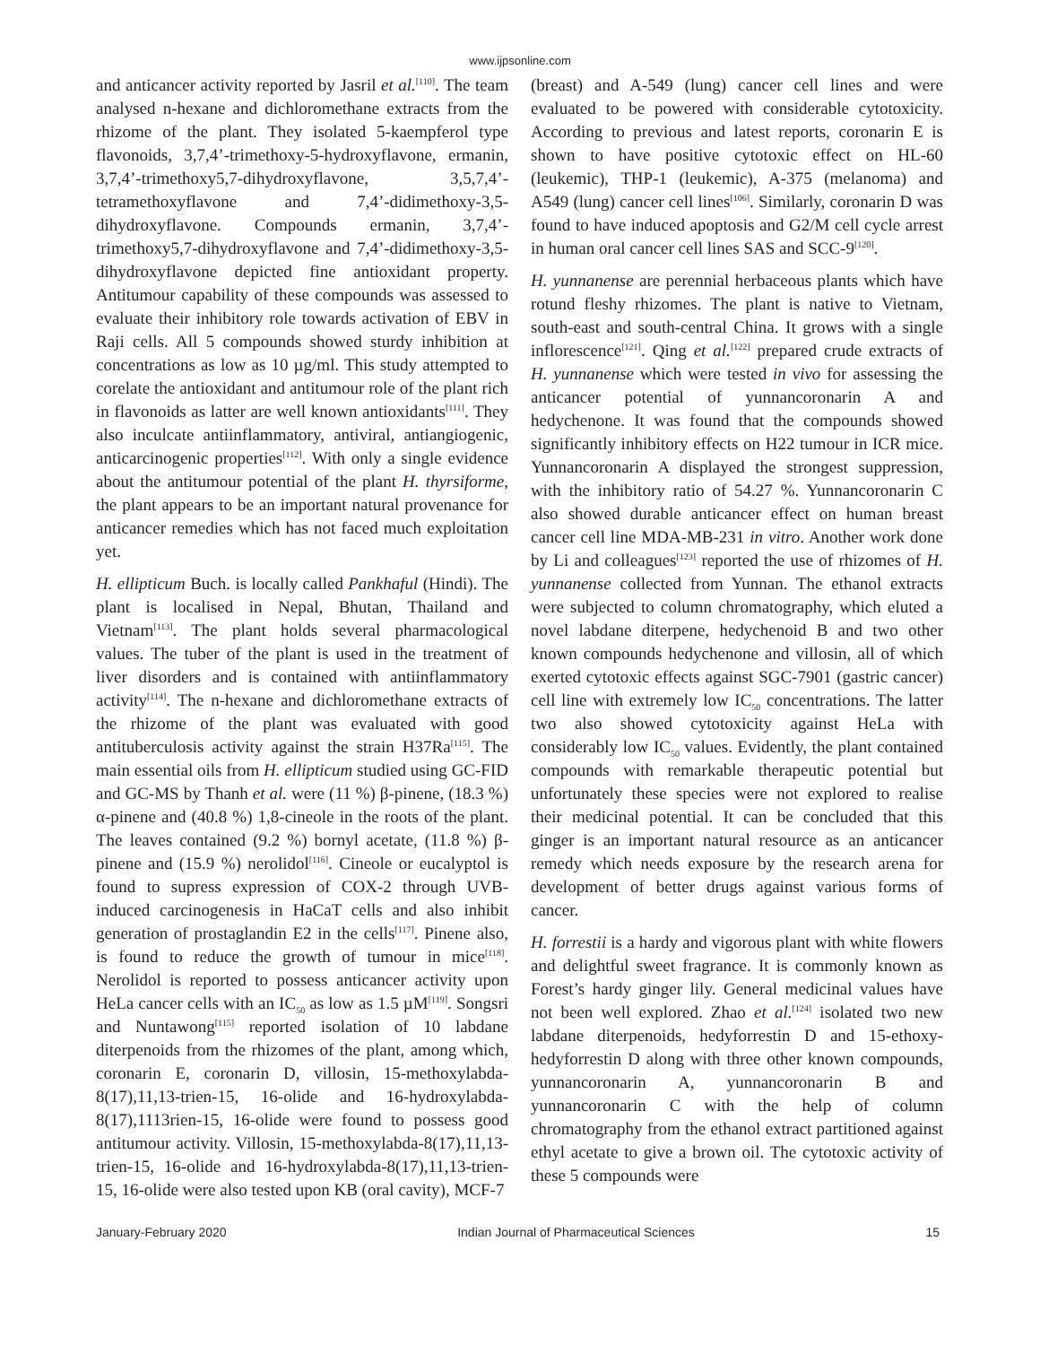www.ijpsonline.com
and anticancer activity reported by Jasril et al.<sup>[110]</sup>. The team analysed n-hexane and dichloromethane extracts from the rhizome of the plant. They isolated 5-kaempferol type flavonoids, 3,7,4’-trimethoxy-5-hydroxyflavone, ermanin, 3,7,4’-trimethoxy5,7-dihydroxyflavone, 3,5,7,4’-tetramethoxyflavone and 7,4’-didimethoxy-3,5-dihydroxyflavone. Compounds ermanin, 3,7,4’-trimethoxy5,7-dihydroxyflavone and 7,4’-didimethoxy-3,5-dihydroxyflavone depicted fine antioxidant property. Antitumour capability of these compounds was assessed to evaluate their inhibitory role towards activation of EBV in Raji cells. All 5 compounds showed sturdy inhibition at concentrations as low as 10 µg/ml. This study attempted to corelate the antioxidant and antitumour role of the plant rich in flavonoids as latter are well known antioxidants<sup>[111]</sup>. They also inculcate antiinflammatory, antiviral, antiangiogenic, anticarcinogenic properties<sup>[112]</sup>. With only a single evidence about the antitumour potential of the plant H. thyrsiforme, the plant appears to be an important natural provenance for anticancer remedies which has not faced much exploitation yet.
H. ellipticum Buch. is locally called Pankhaful (Hindi). The plant is localised in Nepal, Bhutan, Thailand and Vietnam<sup>[113]</sup>. The plant holds several pharmacological values. The tuber of the plant is used in the treatment of liver disorders and is contained with antiinflammatory activity<sup>[114]</sup>. The n-hexane and dichloromethane extracts of the rhizome of the plant was evaluated with good antituberculosis activity against the strain H37Ra<sup>[115]</sup>. The main essential oils from H. ellipticum studied using GC-FID and GC-MS by Thanh et al. were (11 %) β-pinene, (18.3 %) α-pinene and (40.8 %) 1,8-cineole in the roots of the plant. The leaves contained (9.2 %) bornyl acetate, (11.8 %) β-pinene and (15.9 %) nerolidol<sup>[116]</sup>. Cineole or eucalyptol is found to supress expression of COX-2 through UVB-induced carcinogenesis in HaCaT cells and also inhibit generation of prostaglandin E2 in the cells<sup>[117]</sup>. Pinene also, is found to reduce the growth of tumour in mice<sup>[118]</sup>. Nerolidol is reported to possess anticancer activity upon HeLa cancer cells with an IC<sub>50</sub> as low as 1.5 µM<sup>[119]</sup>. Songsri and Nuntawong<sup>[115]</sup> reported isolation of 10 labdane diterpenoids from the rhizomes of the plant, among which, coronarin E, coronarin D, villosin, 15-methoxylabda-8(17),11,13-trien-15, 16-olide and 16-hydroxylabda-8(17),1113rien-15, 16-olide were found to possess good antitumour activity. Villosin, 15-methoxylabda-8(17),11,13-trien-15, 16-olide and 16-hydroxylabda-8(17),11,13-trien-15, 16-olide were also tested upon KB (oral cavity), MCF-7
(breast) and A-549 (lung) cancer cell lines and were evaluated to be powered with considerable cytotoxicity. According to previous and latest reports, coronarin E is shown to have positive cytotoxic effect on HL-60 (leukemic), THP-1 (leukemic), A-375 (melanoma) and A549 (lung) cancer cell lines<sup>[106]</sup>. Similarly, coronarin D was found to have induced apoptosis and G2/M cell cycle arrest in human oral cancer cell lines SAS and SCC-9<sup>[120]</sup>.
H. yunnanense are perennial herbaceous plants which have rotund fleshy rhizomes. The plant is native to Vietnam, south-east and south-central China. It grows with a single inflorescence<sup>[121]</sup>. Qing et al.<sup>[122]</sup> prepared crude extracts of H. yunnanense which were tested in vivo for assessing the anticancer potential of yunnancoronarin A and hedychenone. It was found that the compounds showed significantly inhibitory effects on H22 tumour in ICR mice. Yunnancoronarin A displayed the strongest suppression, with the inhibitory ratio of 54.27 %. Yunnancoronarin C also showed durable anticancer effect on human breast cancer cell line MDA-MB-231 in vitro. Another work done by Li and colleagues<sup>[123]</sup> reported the use of rhizomes of H. yunnanense collected from Yunnan. The ethanol extracts were subjected to column chromatography, which eluted a novel labdane diterpene, hedychenoid B and two other known compounds hedychenone and villosin, all of which exerted cytotoxic effects against SGC-7901 (gastric cancer) cell line with extremely low IC<sub>50</sub> concentrations. The latter two also showed cytotoxicity against HeLa with considerably low IC<sub>50</sub> values. Evidently, the plant contained compounds with remarkable therapeutic potential but unfortunately these species were not explored to realise their medicinal potential. It can be concluded that this ginger is an important natural resource as an anticancer remedy which needs exposure by the research arena for development of better drugs against various forms of cancer.
H. forrestii is a hardy and vigorous plant with white flowers and delightful sweet fragrance. It is commonly known as Forest’s hardy ginger lily. General medicinal values have not been well explored. Zhao et al.<sup>[124]</sup> isolated two new labdane diterpenoids, hedyforrestin D and 15-ethoxy-hedyforrestin D along with three other known compounds, yunnancoronarin A, yunnancoronarin B and yunnancoronarin C with the help of column chromatography from the ethanol extract partitioned against ethyl acetate to give a brown oil. The cytotoxic activity of these 5 compounds were
January-February 2020 Indian Journal of Pharmaceutical Sciences 15